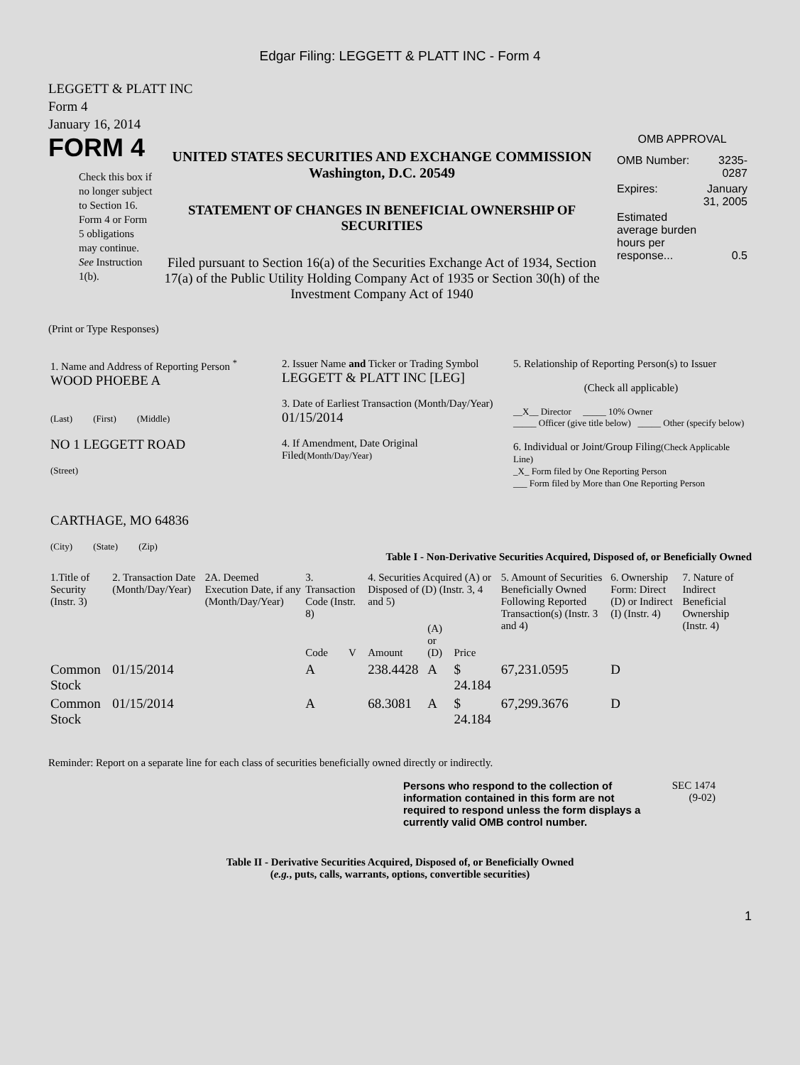Edgar Filing: LEGGETT & PLATT INC - Form 4
LEGGETT & PLATT INC
Form 4
January 16, 2014
FORM 4
Check this box if no longer subject to Section 16. Form 4 or Form 5 obligations may continue. See Instruction 1(b).
UNITED STATES SECURITIES AND EXCHANGE COMMISSION
Washington, D.C. 20549
STATEMENT OF CHANGES IN BENEFICIAL OWNERSHIP OF SECURITIES
Filed pursuant to Section 16(a) of the Securities Exchange Act of 1934, Section 17(a) of the Public Utility Holding Company Act of 1935 or Section 30(h) of the Investment Company Act of 1940
OMB APPROVAL
| OMB Number: | 3235-0287 |
| Expires: | January 31, 2005 |
| Estimated average burden hours per response... | 0.5 |
(Print or Type Responses)
| 1. Name and Address of Reporting Person <sup>*</sup> WOOD PHOEBE A (Last) (First) (Middle) NO 1 LEGGETT ROAD (Street) CARTHAGE, MO 64836 (City) (State) (Zip) | 2. Issuer Name and Ticker or Trading Symbol LEGGETT & PLATT INC [LEG] 3. Date of Earliest Transaction (Month/Day/Year) 01/15/2014 4. If Amendment, Date Original Filed (Month/Day/Year) | 5. Relationship of Reporting Person(s) to Issuer (Check all applicable) __X__ Director _____ 10% Owner _____ Officer (give title below) _____ Other (specify below) 6. Individual or Joint/Group Filing (Check Applicable Line) _X_ Form filed by One Reporting Person ___ Form filed by More than One Reporting Person |
Table I - Non-Derivative Securities Acquired, Disposed of, or Beneficially Owned
| 1.Title of Security (Instr. 3) | 2. Transaction Date (Month/Day/Year) | 2A. Deemed Execution Date, if any (Month/Day/Year) | 3. Transaction Code (Instr. 8) | | 4. Securities Acquired (A) or Disposed of (D) (Instr. 3, 4 and 5) | | | 5. Amount of Securities Beneficially Owned Following Reported Transaction(s) (Instr. 3 and 4) | 6. Ownership Form: Direct (D) or Indirect (I) (Instr. 4) | 7. Nature of Indirect Beneficial Ownership (Instr. 4) |
| --- | --- | --- | --- | --- | --- | --- | --- | --- | --- | --- |
| | | | Code | V | Amount | (A) or (D) | Price | | | |
| Common Stock | 01/15/2014 | | A | | 238.4428 | A | $ 24.184 | 67,231.0595 | D | |
| Common Stock | 01/15/2014 | | A | | 68.3081 | A | $ 24.184 | 67,299.3676 | D | |
Reminder: Report on a separate line for each class of securities beneficially owned directly or indirectly.
Persons who respond to the collection of information contained in this form are not required to respond unless the form displays a currently valid OMB control number.
SEC 1474
(9-02)
Table II - Derivative Securities Acquired, Disposed of, or Beneficially Owned
(e.g., puts, calls, warrants, options, convertible securities)
1